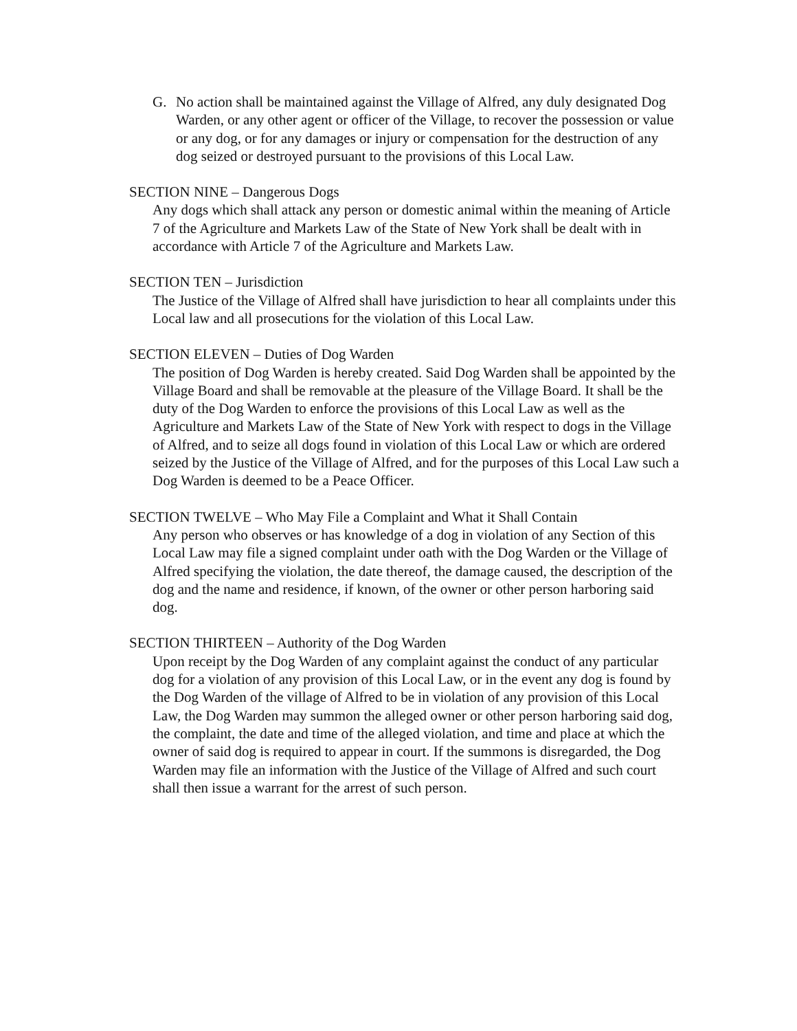G. No action shall be maintained against the Village of Alfred, any duly designated Dog Warden, or any other agent or officer of the Village, to recover the possession or value or any dog, or for any damages or injury or compensation for the destruction of any dog seized or destroyed pursuant to the provisions of this Local Law.
SECTION NINE – Dangerous Dogs
Any dogs which shall attack any person or domestic animal within the meaning of Article 7 of the Agriculture and Markets Law of the State of New York shall be dealt with in accordance with Article 7 of the Agriculture and Markets Law.
SECTION TEN – Jurisdiction
The Justice of the Village of Alfred shall have jurisdiction to hear all complaints under this Local law and all prosecutions for the violation of this Local Law.
SECTION ELEVEN – Duties of Dog Warden
The position of Dog Warden is hereby created. Said Dog Warden shall be appointed by the Village Board and shall be removable at the pleasure of the Village Board. It shall be the duty of the Dog Warden to enforce the provisions of this Local Law as well as the Agriculture and Markets Law of the State of New York with respect to dogs in the Village of Alfred, and to seize all dogs found in violation of this Local Law or which are ordered seized by the Justice of the Village of Alfred, and for the purposes of this Local Law such a Dog Warden is deemed to be a Peace Officer.
SECTION TWELVE – Who May File a Complaint and What it Shall Contain
Any person who observes or has knowledge of a dog in violation of any Section of this Local Law may file a signed complaint under oath with the Dog Warden or the Village of Alfred specifying the violation, the date thereof, the damage caused, the description of the dog and the name and residence, if known, of the owner or other person harboring said dog.
SECTION THIRTEEN – Authority of the Dog Warden
Upon receipt by the Dog Warden of any complaint against the conduct of any particular dog for a violation of any provision of this Local Law, or in the event any dog is found by the Dog Warden of the village of Alfred to be in violation of any provision of this Local Law, the Dog Warden may summon the alleged owner or other person harboring said dog, the complaint, the date and time of the alleged violation, and time and place at which the owner of said dog is required to appear in court. If the summons is disregarded, the Dog Warden may file an information with the Justice of the Village of Alfred and such court shall then issue a warrant for the arrest of such person.